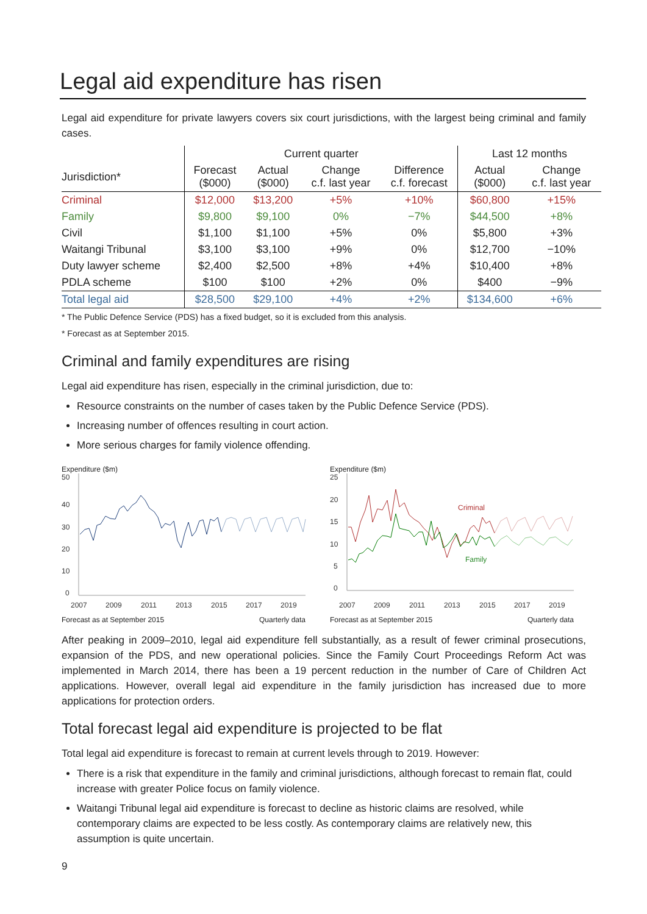Legal aid expenditure has risen
Legal aid expenditure for private lawyers covers six court jurisdictions, with the largest being criminal and family cases.
| | Current quarter | | | | Last 12 months | |
| --- | --- | --- | --- | --- | --- | --- |
| Jurisdiction* | Forecast ($000) | Actual ($000) | Change c.f. last year | Difference c.f. forecast | Actual ($000) | Change c.f. last year |
| Criminal | $12,000 | $13,200 | +5% | +10% | $60,800 | +15% |
| Family | $9,800 | $9,100 | 0% | −7% | $44,500 | +8% |
| Civil | $1,100 | $1,100 | +5% | 0% | $5,800 | +3% |
| Waitangi Tribunal | $3,100 | $3,100 | +9% | 0% | $12,700 | −10% |
| Duty lawyer scheme | $2,400 | $2,500 | +8% | +4% | $10,400 | +8% |
| PDLA scheme | $100 | $100 | +2% | 0% | $400 | −9% |
| Total legal aid | $28,500 | $29,100 | +4% | +2% | $134,600 | +6% |
* The Public Defence Service (PDS) has a fixed budget, so it is excluded from this analysis.
* Forecast as at September 2015.
Criminal and family expenditures are rising
Legal aid expenditure has risen, especially in the criminal jurisdiction, due to:
Resource constraints on the number of cases taken by the Public Defence Service (PDS).
Increasing number of offences resulting in court action.
More serious charges for family violence offending.
Expenditure ($m)
50
40
30
20
10
0
2007
2009
2011
2013
2015
2017
2019
Forecast as at September 2015 Quarterly data
Expenditure ($m)
25
20
15
10
5
0
2007
2009
2011
2013
2015
2017
2019
Criminal
Family
Forecast as at September 2015 Quarterly data
After peaking in 2009–2010, legal aid expenditure fell substantially, as a result of fewer criminal prosecutions, expansion of the PDS, and new operational policies. Since the Family Court Proceedings Reform Act was implemented in March 2014, there has been a 19 percent reduction in the number of Care of Children Act applications. However, overall legal aid expenditure in the family jurisdiction has increased due to more applications for protection orders.
Total forecast legal aid expenditure is projected to be flat
Total legal aid expenditure is forecast to remain at current levels through to 2019. However:
There is a risk that expenditure in the family and criminal jurisdictions, although forecast to remain flat, could increase with greater Police focus on family violence.
Waitangi Tribunal legal aid expenditure is forecast to decline as historic claims are resolved, while contemporary claims are expected to be less costly. As contemporary claims are relatively new, this assumption is quite uncertain.
9